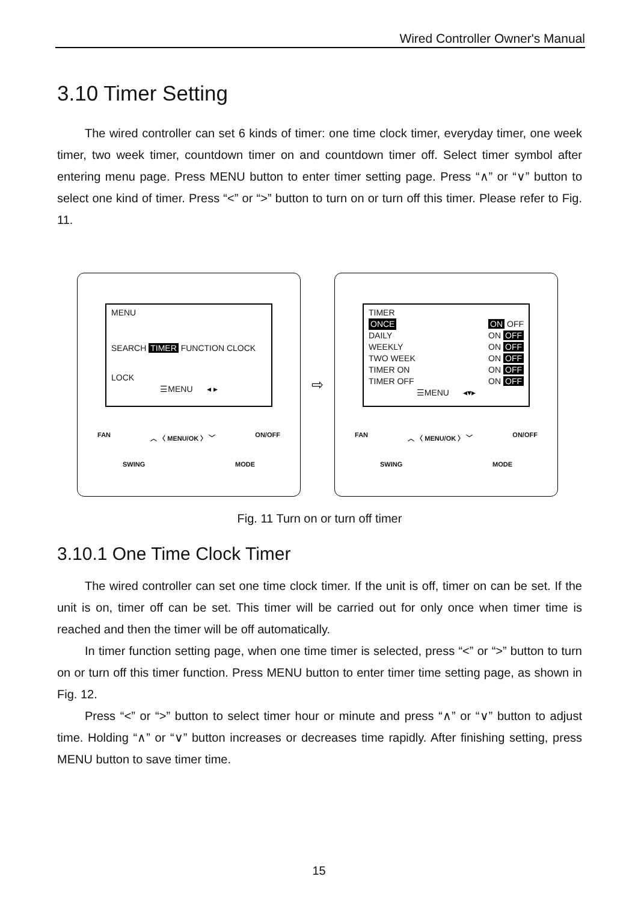Wired Controller Owner's Manual
3.10 Timer Setting
The wired controller can set 6 kinds of timer: one time clock timer, everyday timer, one week timer, two week timer, countdown timer on and countdown timer off. Select timer symbol after entering menu page. Press MENU button to enter timer setting page. Press “∧” or “∨” button to select one kind of timer. Press “<” or “>” button to turn on or turn off this timer. Please refer to Fig. 11.
MENU
SEARCH TIMER FUNCTION CLOCK
LOCK
☰MENU ◂ ▸
FAN ︿ 〈 MENU/OK 〉 ﹀ ON/OFF
SWING MODE
⇨
TIMER
ONCE ON OFF
DAILY ON OFF
WEEKLY ON OFF
TWO WEEK ON OFF
TIMER ON ON OFF
TIMER OFF ON OFF
☰MENU ◂▾▸
FAN ︿ 〈 MENU/OK 〉 ﹀ ON/OFF
SWING MODE
Fig. 11 Turn on or turn off timer
3.10.1 One Time Clock Timer
The wired controller can set one time clock timer. If the unit is off, timer on can be set. If the unit is on, timer off can be set. This timer will be carried out for only once when timer time is reached and then the timer will be off automatically.
In timer function setting page, when one time timer is selected, press “<” or “>” button to turn on or turn off this timer function. Press MENU button to enter timer time setting page, as shown in Fig. 12.
Press “<” or “>” button to select timer hour or minute and press “∧” or “∨” button to adjust time. Holding “∧” or “∨” button increases or decreases time rapidly. After finishing setting, press MENU button to save timer time.
15